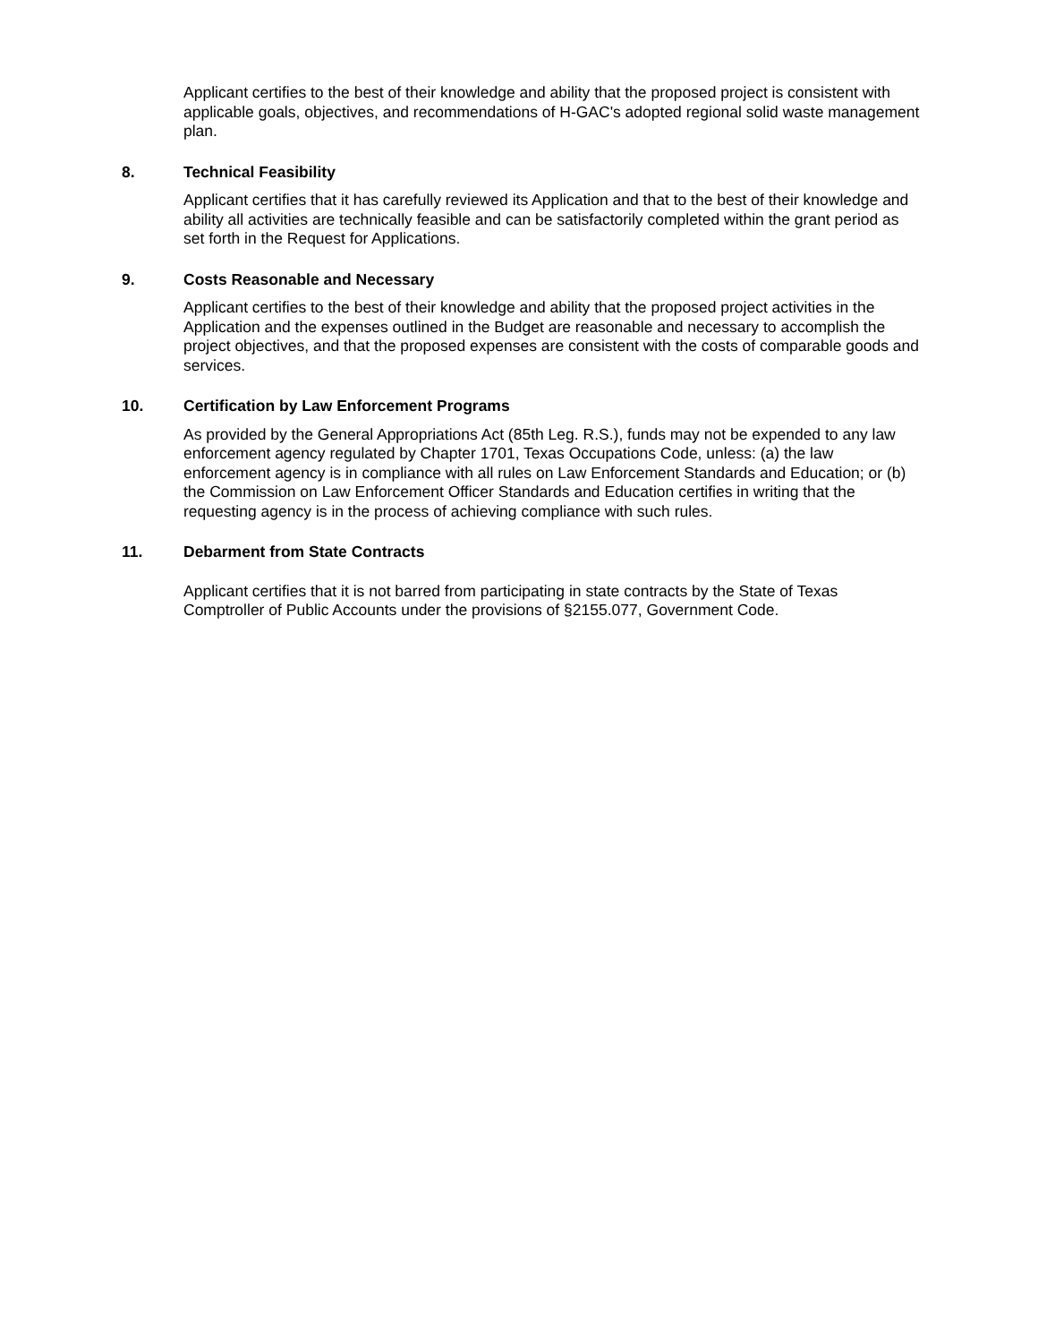Applicant certifies to the best of their knowledge and ability that the proposed project is consistent with applicable goals, objectives, and recommendations of H-GAC's adopted regional solid waste management plan.
8. Technical Feasibility
Applicant certifies that it has carefully reviewed its Application and that to the best of their knowledge and ability all activities are technically feasible and can be satisfactorily completed within the grant period as set forth in the Request for Applications.
9. Costs Reasonable and Necessary
Applicant certifies to the best of their knowledge and ability that the proposed project activities in the Application and the expenses outlined in the Budget are reasonable and necessary to accomplish the project objectives, and that the proposed expenses are consistent with the costs of comparable goods and services.
10. Certification by Law Enforcement Programs
As provided by the General Appropriations Act (85th Leg. R.S.), funds may not be expended to any law enforcement agency regulated by Chapter 1701, Texas Occupations Code, unless: (a) the law enforcement agency is in compliance with all rules on Law Enforcement Standards and Education; or (b) the Commission on Law Enforcement Officer Standards and Education certifies in writing that the requesting agency is in the process of achieving compliance with such rules.
11. Debarment from State Contracts
Applicant certifies that it is not barred from participating in state contracts by the State of Texas Comptroller of Public Accounts under the provisions of §2155.077, Government Code.